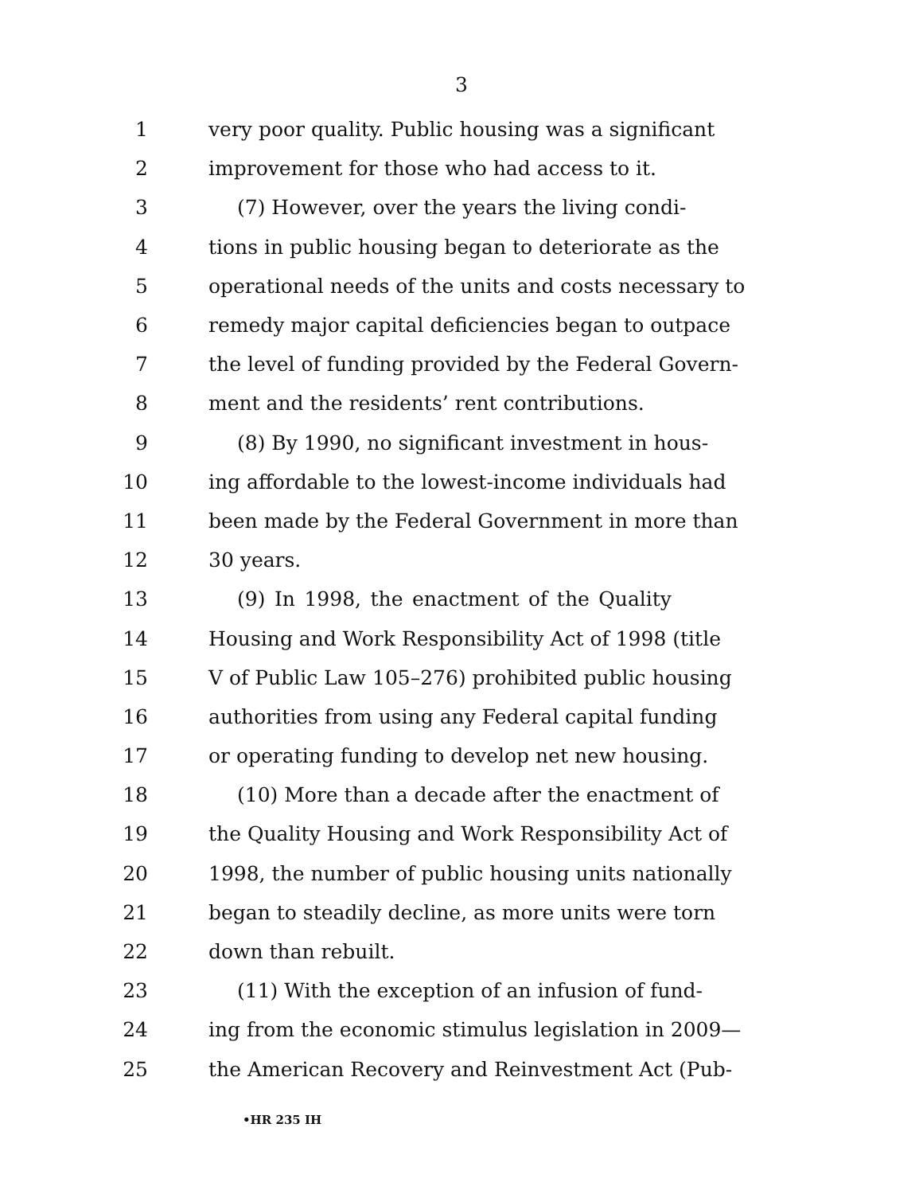3
1 very poor quality. Public housing was a significant
2 improvement for those who had access to it.
3 (7) However, over the years the living condi-
4 tions in public housing began to deteriorate as the
5 operational needs of the units and costs necessary to
6 remedy major capital deficiencies began to outpace
7 the level of funding provided by the Federal Govern-
8 ment and the residents’ rent contributions.
9 (8) By 1990, no significant investment in hous-
10 ing affordable to the lowest-income individuals had
11 been made by the Federal Government in more than
12 30 years.
13 (9) In 1998, the enactment of the Quality
14 Housing and Work Responsibility Act of 1998 (title
15 V of Public Law 105–276) prohibited public housing
16 authorities from using any Federal capital funding
17 or operating funding to develop net new housing.
18 (10) More than a decade after the enactment of
19 the Quality Housing and Work Responsibility Act of
20 1998, the number of public housing units nationally
21 began to steadily decline, as more units were torn
22 down than rebuilt.
23 (11) With the exception of an infusion of fund-
24 ing from the economic stimulus legislation in 2009—
25 the American Recovery and Reinvestment Act (Pub-
•HR 235 IH